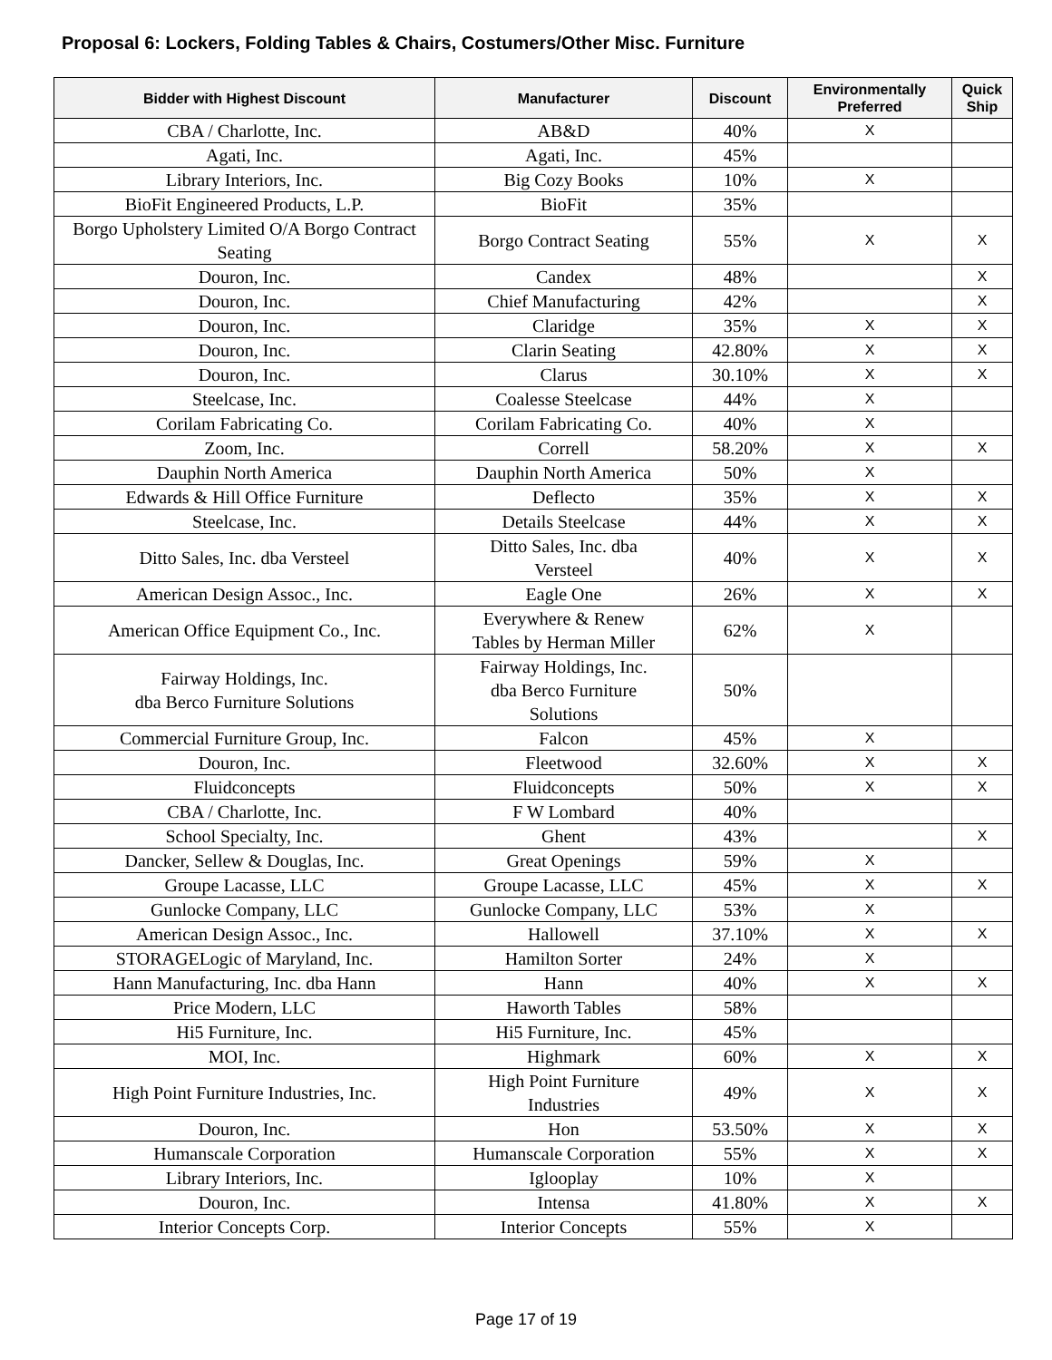Proposal 6: Lockers, Folding Tables & Chairs, Costumers/Other Misc. Furniture
| Bidder with Highest Discount | Manufacturer | Discount | Environmentally Preferred | Quick Ship |
| --- | --- | --- | --- | --- |
| CBA / Charlotte, Inc. | AB&D | 40% | X | |
| Agati, Inc. | Agati, Inc. | 45% | | |
| Library Interiors, Inc. | Big Cozy Books | 10% | X | |
| BioFit Engineered Products, L.P. | BioFit | 35% | | |
| Borgo Upholstery Limited O/A Borgo Contract Seating | Borgo Contract Seating | 55% | X | X |
| Douron, Inc. | Candex | 48% | | X |
| Douron, Inc. | Chief Manufacturing | 42% | | X |
| Douron, Inc. | Claridge | 35% | X | X |
| Douron, Inc. | Clarin Seating | 42.80% | X | X |
| Douron, Inc. | Clarus | 30.10% | X | X |
| Steelcase, Inc. | Coalesse Steelcase | 44% | X | |
| Corilam Fabricating Co. | Corilam Fabricating Co. | 40% | X | |
| Zoom, Inc. | Correll | 58.20% | X | X |
| Dauphin North America | Dauphin North America | 50% | X | |
| Edwards & Hill Office Furniture | Deflecto | 35% | X | X |
| Steelcase, Inc. | Details Steelcase | 44% | X | X |
| Ditto Sales, Inc. dba Versteel | Ditto Sales, Inc. dba Versteel | 40% | X | X |
| American Design Assoc., Inc. | Eagle One | 26% | X | X |
| American Office Equipment Co., Inc. | Everywhere & Renew Tables by Herman Miller | 62% | X | |
| Fairway Holdings, Inc. dba Berco Furniture Solutions | Fairway Holdings, Inc. dba Berco Furniture Solutions | 50% | | |
| Commercial Furniture Group, Inc. | Falcon | 45% | X | |
| Douron, Inc. | Fleetwood | 32.60% | X | X |
| Fluidconcepts | Fluidconcepts | 50% | X | X |
| CBA / Charlotte, Inc. | F W Lombard | 40% | | |
| School Specialty, Inc. | Ghent | 43% | | X |
| Dancker, Sellew & Douglas, Inc. | Great Openings | 59% | X | |
| Groupe Lacasse, LLC | Groupe Lacasse, LLC | 45% | X | X |
| Gunlocke Company, LLC | Gunlocke Company, LLC | 53% | X | |
| American Design Assoc., Inc. | Hallowell | 37.10% | X | X |
| STORAGELogic of Maryland, Inc. | Hamilton Sorter | 24% | X | |
| Hann Manufacturing, Inc. dba Hann | Hann | 40% | X | X |
| Price Modern, LLC | Haworth Tables | 58% | | |
| Hi5 Furniture, Inc. | Hi5 Furniture, Inc. | 45% | | |
| MOI, Inc. | Highmark | 60% | X | X |
| High Point Furniture Industries, Inc. | High Point Furniture Industries | 49% | X | X |
| Douron, Inc. | Hon | 53.50% | X | X |
| Humanscale Corporation | Humanscale Corporation | 55% | X | X |
| Library Interiors, Inc. | Iglooplay | 10% | X | |
| Douron, Inc. | Intensa | 41.80% | X | X |
| Interior Concepts Corp. | Interior Concepts | 55% | X | |
Page 17 of 19